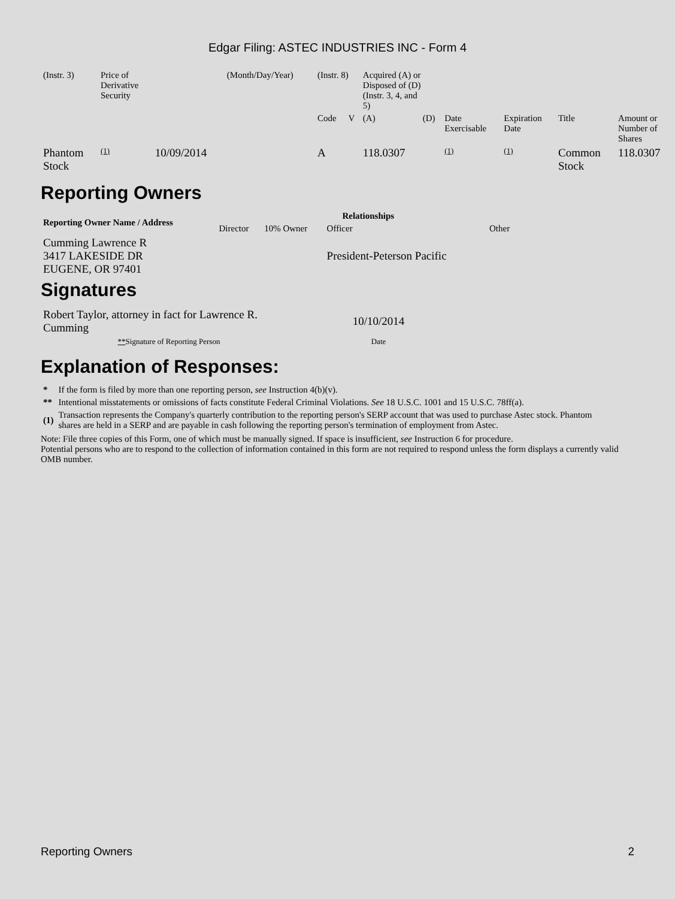Edgar Filing: ASTEC INDUSTRIES INC - Form 4
| (Instr. 3) | Price of Derivative Security | | (Month/Day/Year) | (Instr. 8) | | Acquired (A) or Disposed of (D) (Instr. 3, 4, and 5) | | | | | |
| | | | | Code | V | (A) | (D) | Date Exercisable | Expiration Date | Title | Amount or Number of Shares |
| Phantom Stock | (1) | 10/09/2014 | | A | | 118.0307 | | (1) | (1) | Common Stock | 118.0307 |
Reporting Owners
| Reporting Owner Name / Address | Relationships | | | |
| --- | --- | --- | --- | --- |
| | Director | 10% Owner | Officer | Other |
| Cumming Lawrence R 3417 LAKESIDE DR EUGENE, OR 97401 | | | President-Peterson Pacific | |
Signatures
| Robert Taylor, attorney in fact for Lawrence R. Cumming | 10/10/2014 |
| ** Signature of Reporting Person | Date |
Explanation of Responses:
| * | If the form is filed by more than one reporting person, see Instruction 4(b)(v). |
| ** | Intentional misstatements or omissions of facts constitute Federal Criminal Violations. See 18 U.S.C. 1001 and 15 U.S.C. 78ff(a). |
| (1) | Transaction represents the Company's quarterly contribution to the reporting person's SERP account that was used to purchase Astec stock. Phantom shares are held in a SERP and are payable in cash following the reporting person's termination of employment from Astec. |
Note: File three copies of this Form, one of which must be manually signed. If space is insufficient, see Instruction 6 for procedure.
Potential persons who are to respond to the collection of information contained in this form are not required to respond unless the form displays a currently valid OMB number.
Reporting Owners 2